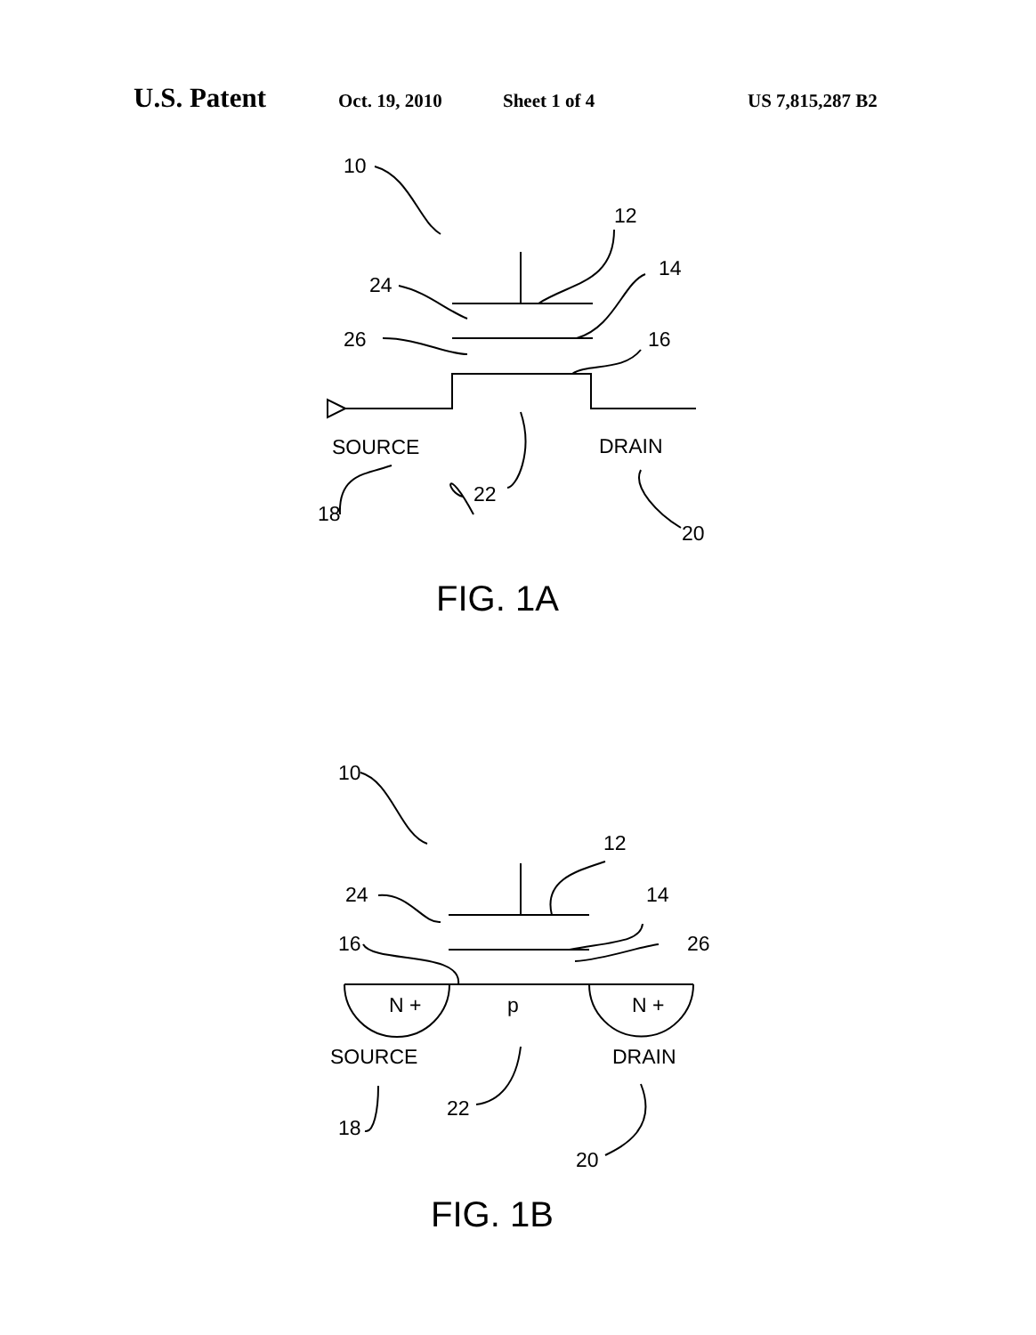U.S. Patent Oct. 19, 2010 Sheet 1 of 4 US 7,815,287 B2
10
12
14
24
26
16
SOURCE
DRAIN
22
18
20
FIG. 1A
10
12
24
14
16
26
N +
p
N +
SOURCE
DRAIN
22
18
20
FIG. 1B